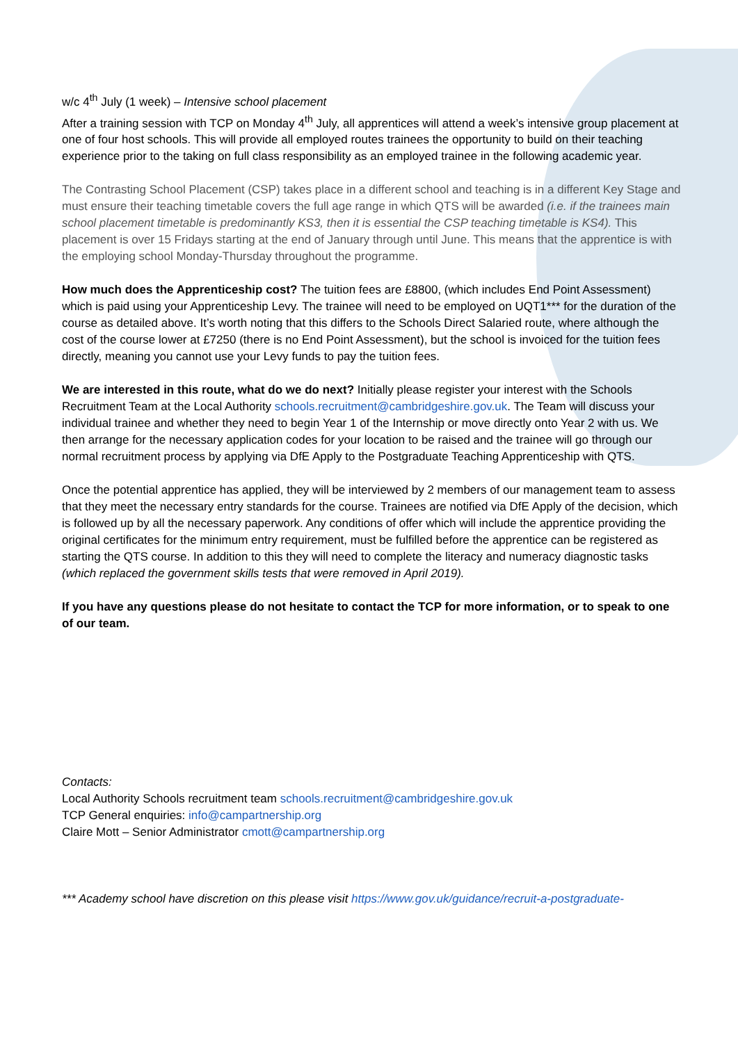w/c 4<sup>th</sup> July (1 week) – Intensive school placement
After a training session with TCP on Monday 4<sup>th</sup> July, all apprentices will attend a week’s intensive group placement at one of four host schools. This will provide all employed routes trainees the opportunity to build on their teaching experience prior to the taking on full class responsibility as an employed trainee in the following academic year.
The Contrasting School Placement (CSP) takes place in a different school and teaching is in a different Key Stage and must ensure their teaching timetable covers the full age range in which QTS will be awarded (i.e. if the trainees main school placement timetable is predominantly KS3, then it is essential the CSP teaching timetable is KS4). This placement is over 15 Fridays starting at the end of January through until June. This means that the apprentice is with the employing school Monday-Thursday throughout the programme.
How much does the Apprenticeship cost? The tuition fees are £8800, (which includes End Point Assessment) which is paid using your Apprenticeship Levy. The trainee will need to be employed on UQT1*** for the duration of the course as detailed above. It’s worth noting that this differs to the Schools Direct Salaried route, where although the cost of the course lower at £7250 (there is no End Point Assessment), but the school is invoiced for the tuition fees directly, meaning you cannot use your Levy funds to pay the tuition fees.
We are interested in this route, what do we do next? Initially please register your interest with the Schools Recruitment Team at the Local Authority schools.recruitment@cambridgeshire.gov.uk. The Team will discuss your individual trainee and whether they need to begin Year 1 of the Internship or move directly onto Year 2 with us. We then arrange for the necessary application codes for your location to be raised and the trainee will go through our normal recruitment process by applying via DfE Apply to the Postgraduate Teaching Apprenticeship with QTS.
Once the potential apprentice has applied, they will be interviewed by 2 members of our management team to assess that they meet the necessary entry standards for the course. Trainees are notified via DfE Apply of the decision, which is followed up by all the necessary paperwork. Any conditions of offer which will include the apprentice providing the original certificates for the minimum entry requirement, must be fulfilled before the apprentice can be registered as starting the QTS course. In addition to this they will need to complete the literacy and numeracy diagnostic tasks (which replaced the government skills tests that were removed in April 2019).
If you have any questions please do not hesitate to contact the TCP for more information, or to speak to one of our team.
Contacts:
Local Authority Schools recruitment team schools.recruitment@cambridgeshire.gov.uk
TCP General enquiries: info@campartnership.org
Claire Mott – Senior Administrator cmott@campartnership.org
*** Academy school have discretion on this please visit https://www.gov.uk/guidance/recruit-a-postgraduate-